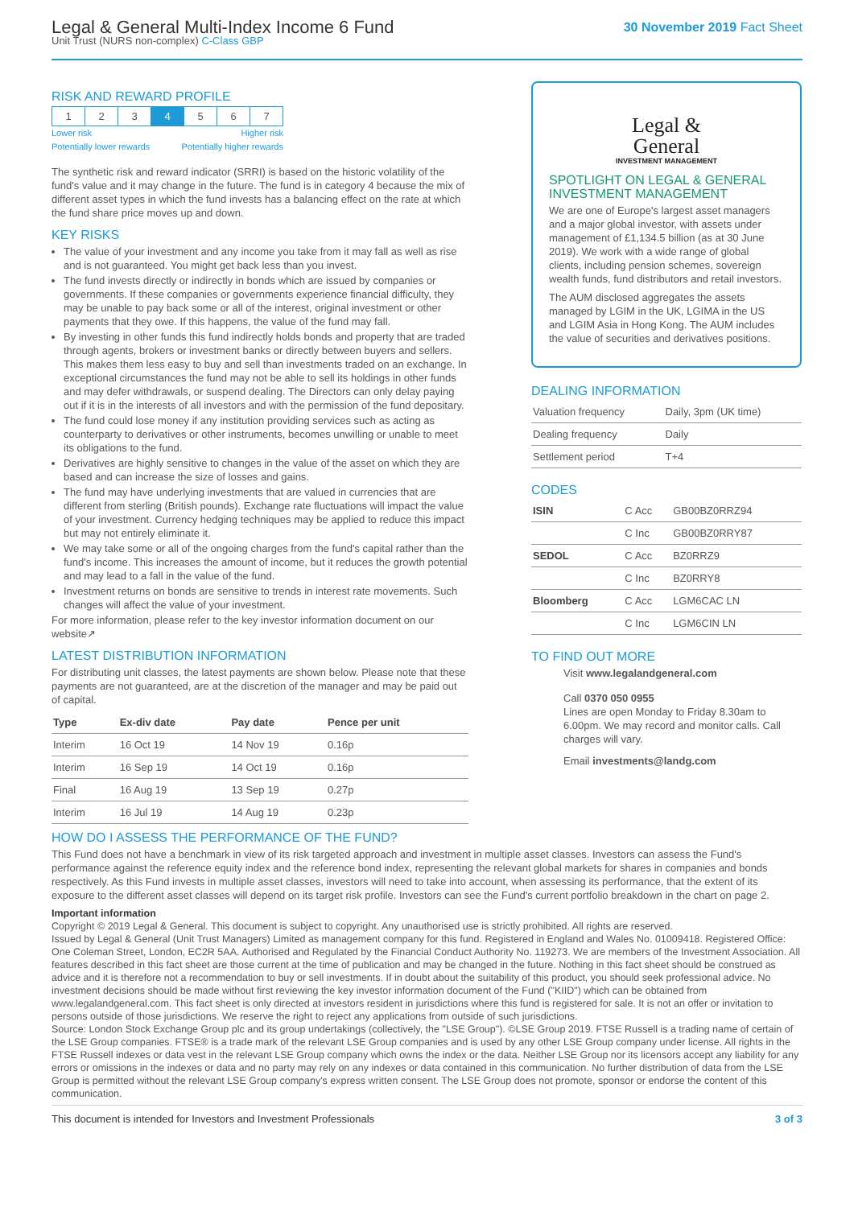Legal & General Multi-Index Income 6 Fund
Unit Trust (NURS non-complex) C-Class GBP
30 November 2019 Fact Sheet
RISK AND REWARD PROFILE
| 1 | 2 | 3 | 4 | 5 | 6 | 7 |
Lower risk Higher risk
Potentially lower rewards Potentially higher rewards
The synthetic risk and reward indicator (SRRI) is based on the historic volatility of the fund's value and it may change in the future. The fund is in category 4 because the mix of different asset types in which the fund invests has a balancing effect on the rate at which the fund share price moves up and down.
KEY RISKS
The value of your investment and any income you take from it may fall as well as rise and is not guaranteed. You might get back less than you invest.
The fund invests directly or indirectly in bonds which are issued by companies or governments. If these companies or governments experience financial difficulty, they may be unable to pay back some or all of the interest, original investment or other payments that they owe. If this happens, the value of the fund may fall.
By investing in other funds this fund indirectly holds bonds and property that are traded through agents, brokers or investment banks or directly between buyers and sellers. This makes them less easy to buy and sell than investments traded on an exchange. In exceptional circumstances the fund may not be able to sell its holdings in other funds and may defer withdrawals, or suspend dealing. The Directors can only delay paying out if it is in the interests of all investors and with the permission of the fund depositary.
The fund could lose money if any institution providing services such as acting as counterparty to derivatives or other instruments, becomes unwilling or unable to meet its obligations to the fund.
Derivatives are highly sensitive to changes in the value of the asset on which they are based and can increase the size of losses and gains.
The fund may have underlying investments that are valued in currencies that are different from sterling (British pounds). Exchange rate fluctuations will impact the value of your investment. Currency hedging techniques may be applied to reduce this impact but may not entirely eliminate it.
We may take some or all of the ongoing charges from the fund's capital rather than the fund's income. This increases the amount of income, but it reduces the growth potential and may lead to a fall in the value of the fund.
Investment returns on bonds are sensitive to trends in interest rate movements. Such changes will affect the value of your investment.
For more information, please refer to the key investor information document on our website↗
LATEST DISTRIBUTION INFORMATION
For distributing unit classes, the latest payments are shown below. Please note that these payments are not guaranteed, are at the discretion of the manager and may be paid out of capital.
| Type | Ex-div date | Pay date | Pence per unit |
| --- | --- | --- | --- |
| Interim | 16 Oct 19 | 14 Nov 19 | 0.16p |
| Interim | 16 Sep 19 | 14 Oct 19 | 0.16p |
| Final | 16 Aug 19 | 13 Sep 19 | 0.27p |
| Interim | 16 Jul 19 | 14 Aug 19 | 0.23p |
Legal &
General
INVESTMENT MANAGEMENT
SPOTLIGHT ON LEGAL & GENERAL INVESTMENT MANAGEMENT
We are one of Europe's largest asset managers and a major global investor, with assets under management of £1,134.5 billion (as at 30 June 2019). We work with a wide range of global clients, including pension schemes, sovereign wealth funds, fund distributors and retail investors.
The AUM disclosed aggregates the assets managed by LGIM in the UK, LGIMA in the US and LGIM Asia in Hong Kong. The AUM includes the value of securities and derivatives positions.
DEALING INFORMATION
| Valuation frequency | Daily, 3pm (UK time) |
| Dealing frequency | Daily |
| Settlement period | T+4 |
CODES
| ISIN | C Acc | GB00BZ0RRZ94 |
| | C Inc | GB00BZ0RRY87 |
| SEDOL | C Acc | BZ0RRZ9 |
| | C Inc | BZ0RRY8 |
| Bloomberg | C Acc | LGM6CAC LN |
| | C Inc | LGM6CIN LN |
TO FIND OUT MORE
Visit www.legalandgeneral.com
Call 0370 050 0955
Lines are open Monday to Friday 8.30am to 6.00pm. We may record and monitor calls. Call charges will vary.
Email investments@landg.com
HOW DO I ASSESS THE PERFORMANCE OF THE FUND?
This Fund does not have a benchmark in view of its risk targeted approach and investment in multiple asset classes. Investors can assess the Fund's performance against the reference equity index and the reference bond index, representing the relevant global markets for shares in companies and bonds respectively. As this Fund invests in multiple asset classes, investors will need to take into account, when assessing its performance, that the extent of its exposure to the different asset classes will depend on its target risk profile. Investors can see the Fund's current portfolio breakdown in the chart on page 2.
Important information
Copyright © 2019 Legal & General. This document is subject to copyright. Any unauthorised use is strictly prohibited. All rights are reserved.
Issued by Legal & General (Unit Trust Managers) Limited as management company for this fund. Registered in England and Wales No. 01009418. Registered Office: One Coleman Street, London, EC2R 5AA. Authorised and Regulated by the Financial Conduct Authority No. 119273. We are members of the Investment Association. All features described in this fact sheet are those current at the time of publication and may be changed in the future. Nothing in this fact sheet should be construed as advice and it is therefore not a recommendation to buy or sell investments. If in doubt about the suitability of this product, you should seek professional advice. No investment decisions should be made without first reviewing the key investor information document of the Fund ("KIID") which can be obtained from www.legalandgeneral.com. This fact sheet is only directed at investors resident in jurisdictions where this fund is registered for sale. It is not an offer or invitation to persons outside of those jurisdictions. We reserve the right to reject any applications from outside of such jurisdictions.
Source: London Stock Exchange Group plc and its group undertakings (collectively, the "LSE Group"). ©LSE Group 2019. FTSE Russell is a trading name of certain of the LSE Group companies. FTSE® is a trade mark of the relevant LSE Group companies and is used by any other LSE Group company under license. All rights in the FTSE Russell indexes or data vest in the relevant LSE Group company which owns the index or the data. Neither LSE Group nor its licensors accept any liability for any errors or omissions in the indexes or data and no party may rely on any indexes or data contained in this communication. No further distribution of data from the LSE Group is permitted without the relevant LSE Group company's express written consent. The LSE Group does not promote, sponsor or endorse the content of this communication.
This document is intended for Investors and Investment Professionals 3 of 3